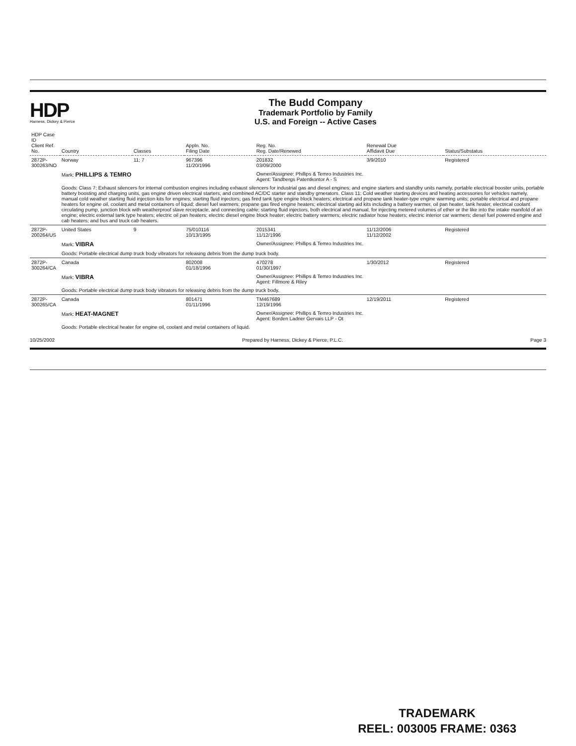HDP
Harness, Dickey & Pierce
The Budd Company
Trademark Portfolio by Family
U.S. and Foreign -- Active Cases
| HDP Case ID Client Ref. No. | Country | Classes | Appln. No. Filing Date | Reg. No. Reg. Date/Renewed | Renewal Due Affidavit Due | Status/Substatus |
| --- | --- | --- | --- | --- | --- | --- |
| 2872P-300263/NO | Norway | 11; 7 | 967396 11/20/1996 | 201832 03/09/2000 | 3/9/2010 | Registered |
| | Mark: PHILLIPS & TEMRO | | | Owner/Assignee: Phillips & Temro Industries Inc. Agent: Tandbergs Patentkontor A - S | | |
| | Goods: Class 7: Exhaust silencers for internal combustion engines including exhaust silencers for industrial gas and diesel engines; and engine starters and standby units namely, portable electrical booster units, portable battery boosting and charging units, gas engine driven electrical starters, and combined AC/DC starter and standby grnerators. Class 11: Cold weather starting devices and heating accessories for vehicles namely, manual cold weather starting fluid injection kits for engines; starting fluid injectors; gas fired tank type engine block heaters; electrical and propane tank heater-type engine warming units; portable electrical and propane heaters for engine oil, coolant and metal containers of liquid; diesel fuel warmers; propane gas fired engine heaters; electrical starting aid kits including a battery warmer, oil pan heater, tank heater, electrical coolant circulating pump, junction block with weatherproof slave receptacle, and connecting cable; starting fluid injectors, both electrical and manual, for injecting metered volumes of ether or the like into the intake manifold of an engine; electric external tank type heaters; electric oil pan heaters; electric diesel engine block heater; electric battery warmers; electric radiator hose heaters; electric interior car warmers; diesel fuel powered engine and cab heaters; and bus and truck cab heaters. | | | | | |
| 2872P-200264/US | United States | 9 | 75/010116 10/13/1995 | 2015341 11/12/1996 | 11/12/2006 11/12/2002 | Registered |
| | Mark: VIBRA | | | Owner/Assignee: Phillips & Temro Industries Inc. | | |
| | Goods: Portable electrical dump truck body vibrators for releasing debris from the dump truck body. | | | | | |
| 2872P-300264/CA | Canada | | 802008 01/18/1996 | 470278 01/30/1997 | 1/30/2012 | Registered |
| | Mark: VIBRA | | | Owner/Assignee: Phillips & Temro Industries Inc. Agent: Fillmore & Riley | | |
| | Goods: Portable electrical dump truck body vibrators for releasing debris from the dump truck body. | | | | | |
| 2872P-300265/CA | Canada | | 801471 01/11/1996 | TM467689 12/19/1996 | 12/19/2011 | Registered |
| | Mark: HEAT-MAGNET | | | Owner/Assignee: Phillips & Temro Industries Inc. Agent: Borden Ladner Gervais LLP - Ot | | |
| | Goods: Portable electrical heater for engine oil, coolant and metal containers of liquid. | | | | | |
10/25/2002 Prepared by Harness, Dickey & Pierce, P.L.C. Page 3
TRADEMARK
REEL: 003005 FRAME: 0363